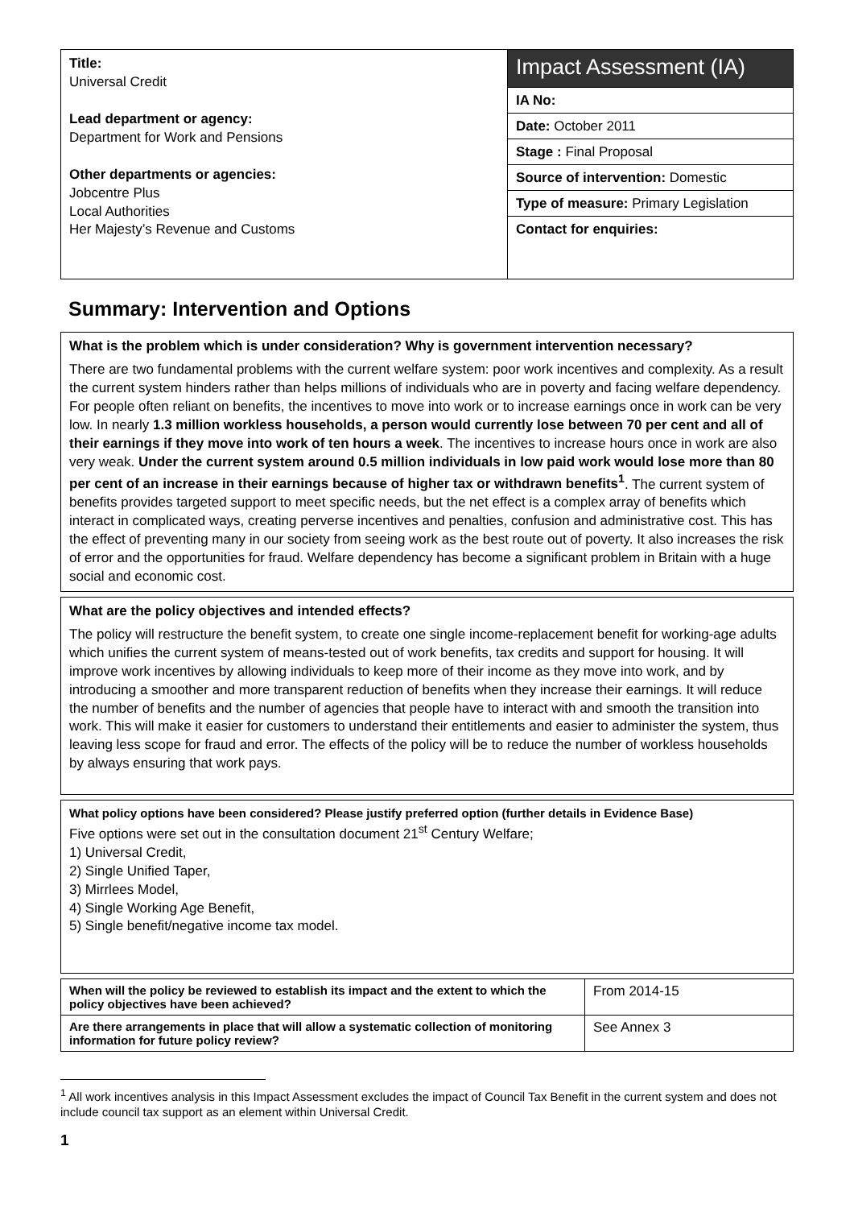Title:
Universal Credit
Lead department or agency:
Department for Work and Pensions
Other departments or agencies:
Jobcentre Plus
Local Authorities
Her Majesty’s Revenue and Customs
Impact Assessment (IA)
IA No:
Date: October 2011
Stage : Final Proposal
Source of intervention: Domestic
Type of measure: Primary Legislation
Contact for enquiries:
Summary: Intervention and Options
What is the problem which is under consideration? Why is government intervention necessary?
There are two fundamental problems with the current welfare system: poor work incentives and complexity. As a result the current system hinders rather than helps millions of individuals who are in poverty and facing welfare dependency. For people often reliant on benefits, the incentives to move into work or to increase earnings once in work can be very low. In nearly 1.3 million workless households, a person would currently lose between 70 per cent and all of their earnings if they move into work of ten hours a week. The incentives to increase hours once in work are also very weak. Under the current system around 0.5 million individuals in low paid work would lose more than 80 per cent of an increase in their earnings because of higher tax or withdrawn benefits<sup>1</sup>. The current system of benefits provides targeted support to meet specific needs, but the net effect is a complex array of benefits which interact in complicated ways, creating perverse incentives and penalties, confusion and administrative cost. This has the effect of preventing many in our society from seeing work as the best route out of poverty. It also increases the risk of error and the opportunities for fraud. Welfare dependency has become a significant problem in Britain with a huge social and economic cost.
What are the policy objectives and intended effects?
The policy will restructure the benefit system, to create one single income-replacement benefit for working-age adults which unifies the current system of means-tested out of work benefits, tax credits and support for housing. It will improve work incentives by allowing individuals to keep more of their income as they move into work, and by introducing a smoother and more transparent reduction of benefits when they increase their earnings. It will reduce the number of benefits and the number of agencies that people have to interact with and smooth the transition into work. This will make it easier for customers to understand their entitlements and easier to administer the system, thus leaving less scope for fraud and error. The effects of the policy will be to reduce the number of workless households by always ensuring that work pays.
What policy options have been considered? Please justify preferred option (further details in Evidence Base)
Five options were set out in the consultation document 21<sup>st</sup> Century Welfare;
1) Universal Credit,
2) Single Unified Taper,
3) Mirrlees Model,
4) Single Working Age Benefit,
5) Single benefit/negative income tax model.
| When will the policy be reviewed to establish its impact and the extent to which the policy objectives have been achieved? | From 2014-15 |
| Are there arrangements in place that will allow a systematic collection of monitoring information for future policy review? | See Annex 3 |
<sup>1</sup> All work incentives analysis in this Impact Assessment excludes the impact of Council Tax Benefit in the current system and does not include council tax support as an element within Universal Credit.
1